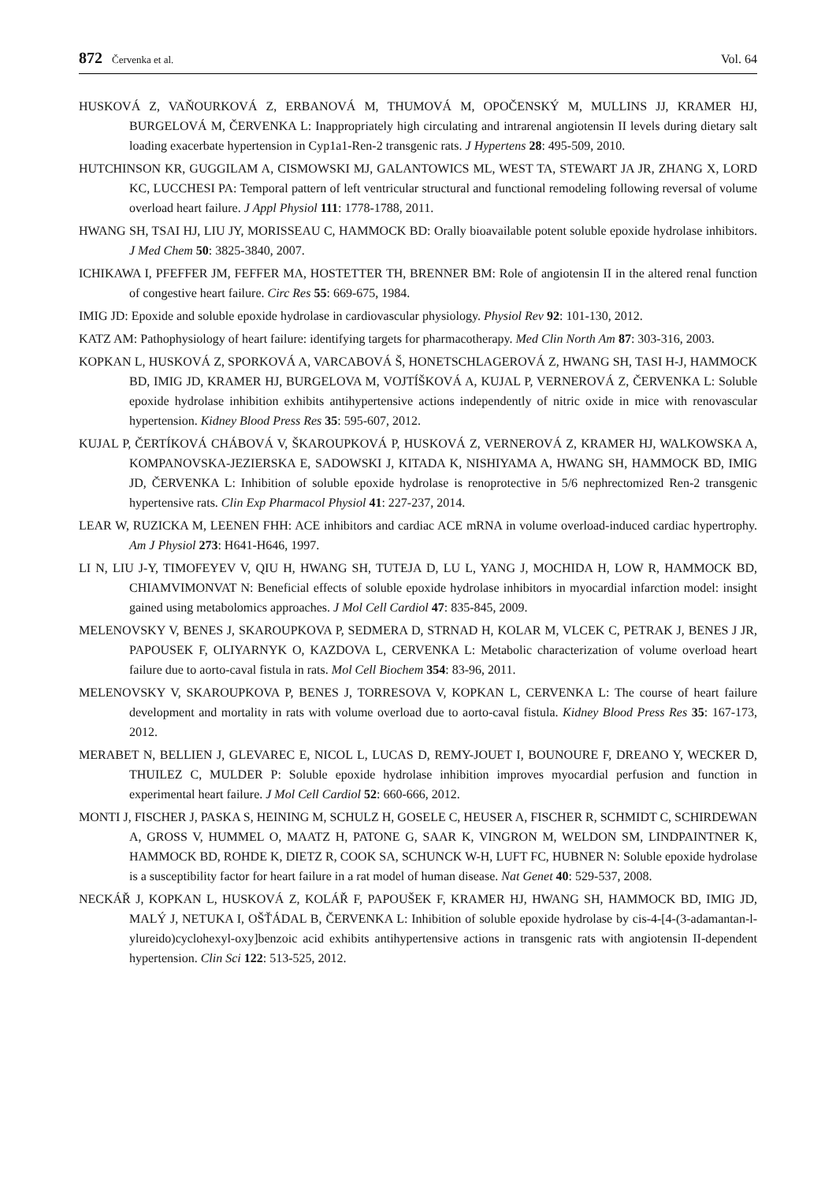872 Červenka et al. Vol. 64
HUSKOVÁ Z, VAŇOURKOVÁ Z, ERBANOVÁ M, THUMOVÁ M, OPOČENSKÝ M, MULLINS JJ, KRAMER HJ, BURGELOVÁ M, ČERVENKA L: Inappropriately high circulating and intrarenal angiotensin II levels during dietary salt loading exacerbate hypertension in Cyp1a1-Ren-2 transgenic rats. J Hypertens 28: 495-509, 2010.
HUTCHINSON KR, GUGGILAM A, CISMOWSKI MJ, GALANTOWICS ML, WEST TA, STEWART JA JR, ZHANG X, LORD KC, LUCCHESI PA: Temporal pattern of left ventricular structural and functional remodeling following reversal of volume overload heart failure. J Appl Physiol 111: 1778-1788, 2011.
HWANG SH, TSAI HJ, LIU JY, MORISSEAU C, HAMMOCK BD: Orally bioavailable potent soluble epoxide hydrolase inhibitors. J Med Chem 50: 3825-3840, 2007.
ICHIKAWA I, PFEFFER JM, FEFFER MA, HOSTETTER TH, BRENNER BM: Role of angiotensin II in the altered renal function of congestive heart failure. Circ Res 55: 669-675, 1984.
IMIG JD: Epoxide and soluble epoxide hydrolase in cardiovascular physiology. Physiol Rev 92: 101-130, 2012.
KATZ AM: Pathophysiology of heart failure: identifying targets for pharmacotherapy. Med Clin North Am 87: 303-316, 2003.
KOPKAN L, HUSKOVÁ Z, SPORKOVÁ A, VARCABOVÁ Š, HONETSCHLAGEROVÁ Z, HWANG SH, TASI H-J, HAMMOCK BD, IMIG JD, KRAMER HJ, BURGELOVA M, VOJTÍŠKOVÁ A, KUJAL P, VERNEROVÁ Z, ČERVENKA L: Soluble epoxide hydrolase inhibition exhibits antihypertensive actions independently of nitric oxide in mice with renovascular hypertension. Kidney Blood Press Res 35: 595-607, 2012.
KUJAL P, ČERTÍKOVÁ CHÁBOVÁ V, ŠKAROUPKOVÁ P, HUSKOVÁ Z, VERNEROVÁ Z, KRAMER HJ, WALKOWSKA A, KOMPANOVSKA-JEZIERSKA E, SADOWSKI J, KITADA K, NISHIYAMA A, HWANG SH, HAMMOCK BD, IMIG JD, ČERVENKA L: Inhibition of soluble epoxide hydrolase is renoprotective in 5/6 nephrectomized Ren-2 transgenic hypertensive rats. Clin Exp Pharmacol Physiol 41: 227-237, 2014.
LEAR W, RUZICKA M, LEENEN FHH: ACE inhibitors and cardiac ACE mRNA in volume overload-induced cardiac hypertrophy. Am J Physiol 273: H641-H646, 1997.
LI N, LIU J-Y, TIMOFEYEV V, QIU H, HWANG SH, TUTEJA D, LU L, YANG J, MOCHIDA H, LOW R, HAMMOCK BD, CHIAMVIMONVAT N: Beneficial effects of soluble epoxide hydrolase inhibitors in myocardial infarction model: insight gained using metabolomics approaches. J Mol Cell Cardiol 47: 835-845, 2009.
MELENOVSKY V, BENES J, SKAROUPKOVA P, SEDMERA D, STRNAD H, KOLAR M, VLCEK C, PETRAK J, BENES J JR, PAPOUSEK F, OLIYARNYK O, KAZDOVA L, CERVENKA L: Metabolic characterization of volume overload heart failure due to aorto-caval fistula in rats. Mol Cell Biochem 354: 83-96, 2011.
MELENOVSKY V, SKAROUPKOVA P, BENES J, TORRESOVA V, KOPKAN L, CERVENKA L: The course of heart failure development and mortality in rats with volume overload due to aorto-caval fistula. Kidney Blood Press Res 35: 167-173, 2012.
MERABET N, BELLIEN J, GLEVAREC E, NICOL L, LUCAS D, REMY-JOUET I, BOUNOURE F, DREANO Y, WECKER D, THUILEZ C, MULDER P: Soluble epoxide hydrolase inhibition improves myocardial perfusion and function in experimental heart failure. J Mol Cell Cardiol 52: 660-666, 2012.
MONTI J, FISCHER J, PASKA S, HEINING M, SCHULZ H, GOSELE C, HEUSER A, FISCHER R, SCHMIDT C, SCHIRDEWAN A, GROSS V, HUMMEL O, MAATZ H, PATONE G, SAAR K, VINGRON M, WELDON SM, LINDPAINTNER K, HAMMOCK BD, ROHDE K, DIETZ R, COOK SA, SCHUNCK W-H, LUFT FC, HUBNER N: Soluble epoxide hydrolase is a susceptibility factor for heart failure in a rat model of human disease. Nat Genet 40: 529-537, 2008.
NECKÁŘ J, KOPKAN L, HUSKOVÁ Z, KOLÁŘ F, PAPOUŠEK F, KRAMER HJ, HWANG SH, HAMMOCK BD, IMIG JD, MALÝ J, NETUKA I, OŠŤÁDAL B, ČERVENKA L: Inhibition of soluble epoxide hydrolase by cis-4-[4-(3-adamantan-l-ylureido)cyclohexyl-oxy]benzoic acid exhibits antihypertensive actions in transgenic rats with angiotensin II-dependent hypertension. Clin Sci 122: 513-525, 2012.